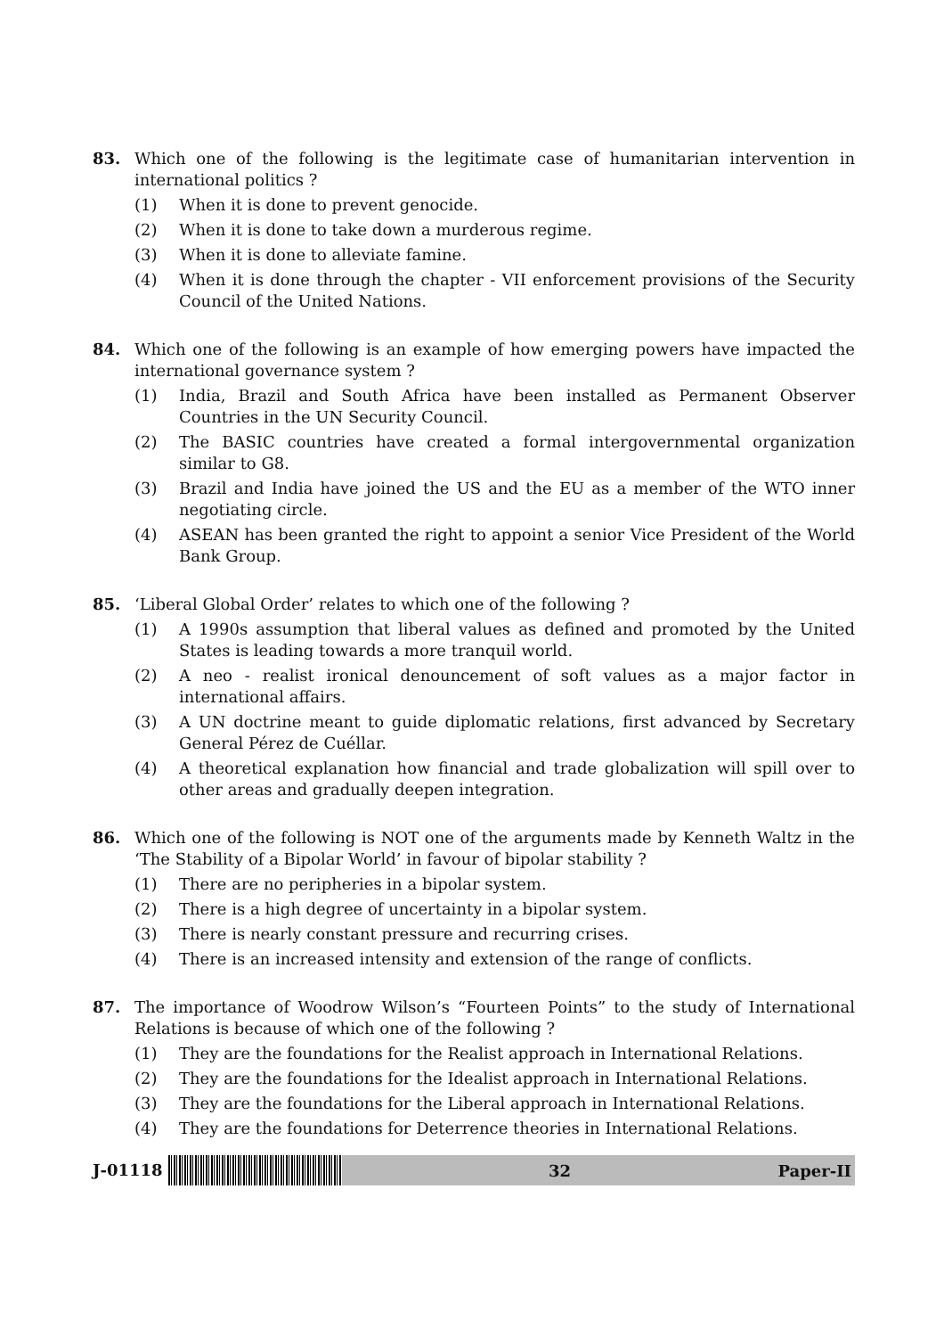83. Which one of the following is the legitimate case of humanitarian intervention in international politics ?
(1) When it is done to prevent genocide.
(2) When it is done to take down a murderous regime.
(3) When it is done to alleviate famine.
(4) When it is done through the chapter - VII enforcement provisions of the Security Council of the United Nations.
84. Which one of the following is an example of how emerging powers have impacted the international governance system ?
(1) India, Brazil and South Africa have been installed as Permanent Observer Countries in the UN Security Council.
(2) The BASIC countries have created a formal intergovernmental organization similar to G8.
(3) Brazil and India have joined the US and the EU as a member of the WTO inner negotiating circle.
(4) ASEAN has been granted the right to appoint a senior Vice President of the World Bank Group.
85. ‘Liberal Global Order’ relates to which one of the following ?
(1) A 1990s assumption that liberal values as defined and promoted by the United States is leading towards a more tranquil world.
(2) A neo - realist ironical denouncement of soft values as a major factor in international affairs.
(3) A UN doctrine meant to guide diplomatic relations, first advanced by Secretary General Pérez de Cuéllar.
(4) A theoretical explanation how financial and trade globalization will spill over to other areas and gradually deepen integration.
86. Which one of the following is NOT one of the arguments made by Kenneth Waltz in the ‘The Stability of a Bipolar World’ in favour of bipolar stability ?
(1) There are no peripheries in a bipolar system.
(2) There is a high degree of uncertainty in a bipolar system.
(3) There is nearly constant pressure and recurring crises.
(4) There is an increased intensity and extension of the range of conflicts.
87. The importance of Woodrow Wilson’s “Fourteen Points” to the study of International Relations is because of which one of the following ?
(1) They are the foundations for the Realist approach in International Relations.
(2) They are the foundations for the Idealist approach in International Relations.
(3) They are the foundations for the Liberal approach in International Relations.
(4) They are the foundations for Deterrence theories in International Relations.
J-01118
32 Paper-II